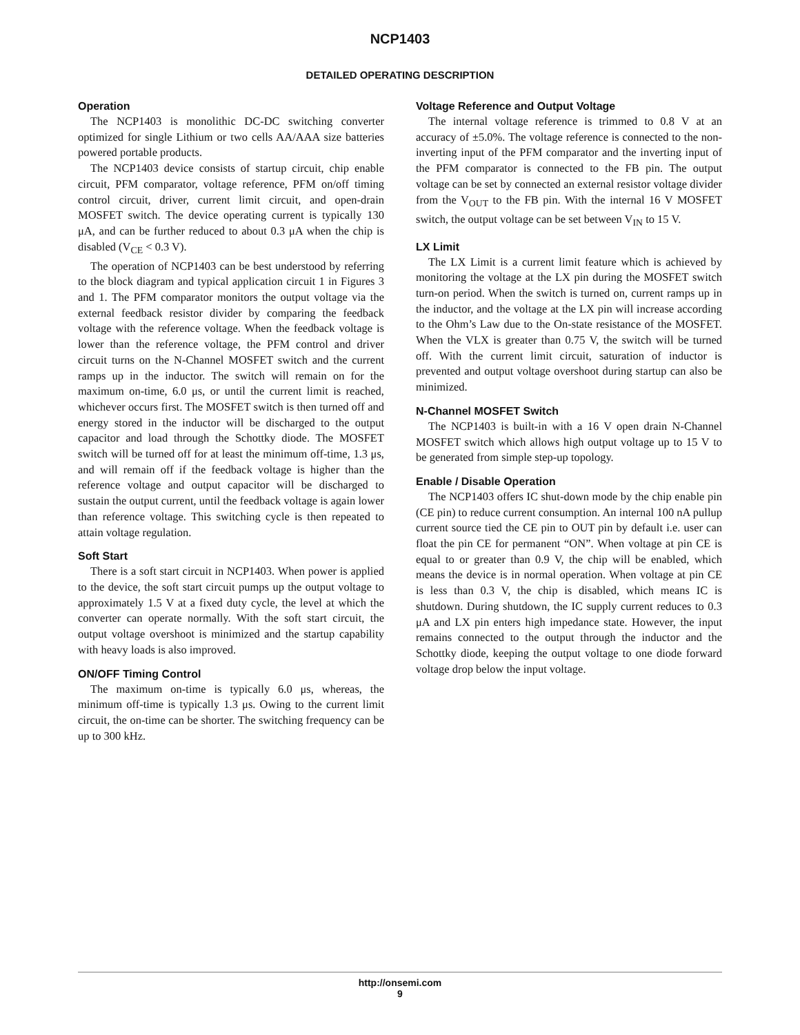NCP1403
DETAILED OPERATING DESCRIPTION
Operation
The NCP1403 is monolithic DC-DC switching converter optimized for single Lithium or two cells AA/AAA size batteries powered portable products.
The NCP1403 device consists of startup circuit, chip enable circuit, PFM comparator, voltage reference, PFM on/off timing control circuit, driver, current limit circuit, and open-drain MOSFET switch. The device operating current is typically 130 μA, and can be further reduced to about 0.3 μA when the chip is disabled (V<sub>CE</sub> < 0.3 V).
The operation of NCP1403 can be best understood by referring to the block diagram and typical application circuit 1 in Figures 3 and 1. The PFM comparator monitors the output voltage via the external feedback resistor divider by comparing the feedback voltage with the reference voltage. When the feedback voltage is lower than the reference voltage, the PFM control and driver circuit turns on the N-Channel MOSFET switch and the current ramps up in the inductor. The switch will remain on for the maximum on-time, 6.0 μs, or until the current limit is reached, whichever occurs first. The MOSFET switch is then turned off and energy stored in the inductor will be discharged to the output capacitor and load through the Schottky diode. The MOSFET switch will be turned off for at least the minimum off-time, 1.3 μs, and will remain off if the feedback voltage is higher than the reference voltage and output capacitor will be discharged to sustain the output current, until the feedback voltage is again lower than reference voltage. This switching cycle is then repeated to attain voltage regulation.
Soft Start
There is a soft start circuit in NCP1403. When power is applied to the device, the soft start circuit pumps up the output voltage to approximately 1.5 V at a fixed duty cycle, the level at which the converter can operate normally. With the soft start circuit, the output voltage overshoot is minimized and the startup capability with heavy loads is also improved.
ON/OFF Timing Control
The maximum on-time is typically 6.0 μs, whereas, the minimum off-time is typically 1.3 μs. Owing to the current limit circuit, the on-time can be shorter. The switching frequency can be up to 300 kHz.
Voltage Reference and Output Voltage
The internal voltage reference is trimmed to 0.8 V at an accuracy of ±5.0%. The voltage reference is connected to the non-inverting input of the PFM comparator and the inverting input of the PFM comparator is connected to the FB pin. The output voltage can be set by connected an external resistor voltage divider from the V<sub>OUT</sub> to the FB pin. With the internal 16 V MOSFET switch, the output voltage can be set between V<sub>IN</sub> to 15 V.
LX Limit
The LX Limit is a current limit feature which is achieved by monitoring the voltage at the LX pin during the MOSFET switch turn-on period. When the switch is turned on, current ramps up in the inductor, and the voltage at the LX pin will increase according to the Ohm’s Law due to the On-state resistance of the MOSFET. When the VLX is greater than 0.75 V, the switch will be turned off. With the current limit circuit, saturation of inductor is prevented and output voltage overshoot during startup can also be minimized.
N-Channel MOSFET Switch
The NCP1403 is built-in with a 16 V open drain N-Channel MOSFET switch which allows high output voltage up to 15 V to be generated from simple step-up topology.
Enable / Disable Operation
The NCP1403 offers IC shut-down mode by the chip enable pin (CE pin) to reduce current consumption. An internal 100 nA pullup current source tied the CE pin to OUT pin by default i.e. user can float the pin CE for permanent “ON”. When voltage at pin CE is equal to or greater than 0.9 V, the chip will be enabled, which means the device is in normal operation. When voltage at pin CE is less than 0.3 V, the chip is disabled, which means IC is shutdown. During shutdown, the IC supply current reduces to 0.3 μA and LX pin enters high impedance state. However, the input remains connected to the output through the inductor and the Schottky diode, keeping the output voltage to one diode forward voltage drop below the input voltage.
http://onsemi.com
9